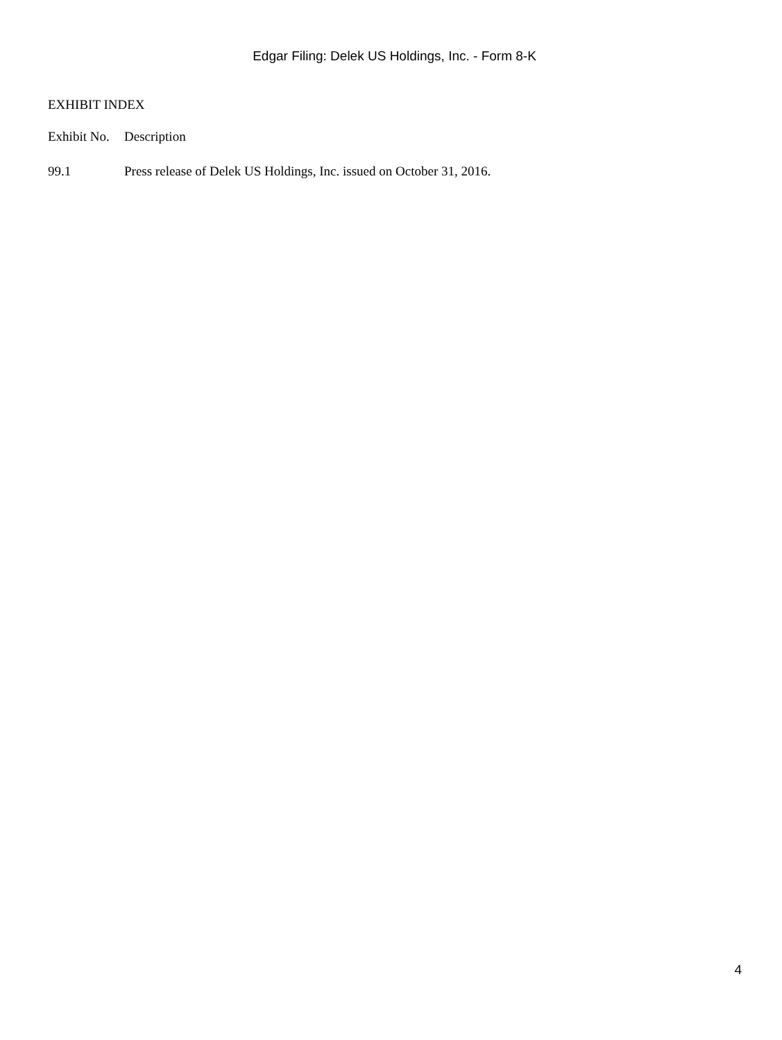Edgar Filing: Delek US Holdings, Inc. - Form 8-K
EXHIBIT INDEX
| Exhibit No. | Description |
| --- | --- |
| 99.1 | Press release of Delek US Holdings, Inc. issued on October 31, 2016. |
4